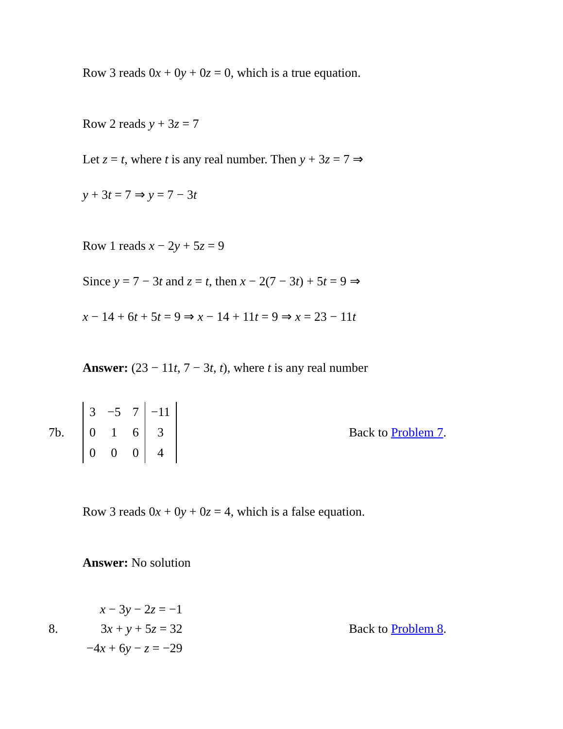Row 3 reads 0x + 0y + 0z = 0, which is a true equation.
Row 2 reads y + 3z = 7
Let z = t, where t is any real number. Then y + 3z = 7 ⇒
y + 3t = 7 ⇒ y = 7 − 3t
Row 1 reads x − 2y + 5z = 9
Since y = 7 − 3t and z = t, then x − 2(7 − 3t) + 5t = 9 ⇒
x − 14 + 6t + 5t = 9 ⇒ x − 14 + 11t = 9 ⇒ x = 23 − 11t
Answer: (23 − 11t, 7 − 3t, t), where t is any real number
7b.
| 3 | −5 | 7 | −11 |
| 0 | 1 | 6 | 3 |
| 0 | 0 | 0 | 4 |
Back to Problem 7.
Row 3 reads 0x + 0y + 0z = 4, which is a false equation.
Answer: No solution
8.
| x − 3 y − 2 z = −1 |
| 3 x + y + 5 z = 32 |
| −4 x + 6 y − z = −29 |
Back to Problem 8.